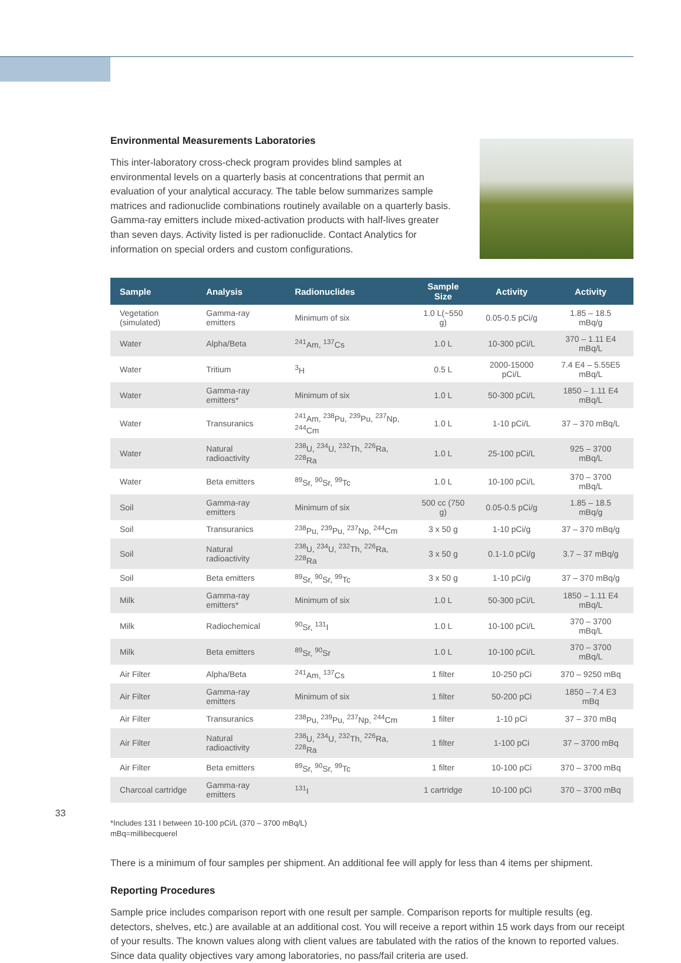Environmental Measurements Laboratories
This inter-laboratory cross-check program provides blind samples at environmental levels on a quarterly basis at concentrations that permit an evaluation of your analytical accuracy. The table below summarizes sample matrices and radionuclide combinations routinely available on a quarterly basis. Gamma-ray emitters include mixed-activation products with half-lives greater than seven days. Activity listed is per radionuclide. Contact Analytics for information on special orders and custom configurations.
| Sample | Analysis | Radionuclides | Sample Size | Activity | Activity |
| --- | --- | --- | --- | --- | --- |
| Vegetation (simulated) | Gamma-ray emitters | Minimum of six | 1.0 L(~550 g) | 0.05-0.5 pCi/g | 1.85 – 18.5 mBq/g |
| Water | Alpha/Beta | <sup>241</sup>Am, <sup>137</sup>Cs | 1.0 L | 10-300 pCi/L | 370 – 1.11 E4 mBq/L |
| Water | Tritium | <sup>3</sup>H | 0.5 L | 2000-15000 pCi/L | 7.4 E4 – 5.55E5 mBq/L |
| Water | Gamma-ray emitters* | Minimum of six | 1.0 L | 50-300 pCi/L | 1850 – 1.11 E4 mBq/L |
| Water | Transuranics | <sup>241</sup>Am, <sup>238</sup>Pu, <sup>239</sup>Pu, <sup>237</sup>Np, <sup>244</sup>Cm | 1.0 L | 1-10 pCi/L | 37 – 370 mBq/L |
| Water | Natural radioactivity | <sup>238</sup>U, <sup>234</sup>U, <sup>232</sup>Th, <sup>226</sup>Ra, <sup>228</sup>Ra | 1.0 L | 25-100 pCi/L | 925 – 3700 mBq/L |
| Water | Beta emitters | <sup>89</sup>Sr, <sup>90</sup>Sr, <sup>99</sup>Tc | 1.0 L | 10-100 pCi/L | 370 – 3700 mBq/L |
| Soil | Gamma-ray emitters | Minimum of six | 500 cc (750 g) | 0.05-0.5 pCi/g | 1.85 – 18.5 mBq/g |
| Soil | Transuranics | <sup>238</sup>Pu, <sup>239</sup>Pu, <sup>237</sup>Np, <sup>244</sup>Cm | 3 x 50 g | 1-10 pCi/g | 37 – 370 mBq/g |
| Soil | Natural radioactivity | <sup>238</sup>U, <sup>234</sup>U, <sup>232</sup>Th, <sup>226</sup>Ra, <sup>228</sup>Ra | 3 x 50 g | 0.1-1.0 pCi/g | 3.7 – 37 mBq/g |
| Soil | Beta emitters | <sup>89</sup>Sr, <sup>90</sup>Sr, <sup>99</sup>Tc | 3 x 50 g | 1-10 pCi/g | 37 – 370 mBq/g |
| Milk | Gamma-ray emitters* | Minimum of six | 1.0 L | 50-300 pCi/L | 1850 – 1.11 E4 mBq/L |
| Milk | Radiochemical | <sup>90</sup>Sr, <sup>131</sup>I | 1.0 L | 10-100 pCi/L | 370 – 3700 mBq/L |
| Milk | Beta emitters | <sup>89</sup>Sr, <sup>90</sup>Sr | 1.0 L | 10-100 pCi/L | 370 – 3700 mBq/L |
| Air Filter | Alpha/Beta | <sup>241</sup>Am, <sup>137</sup>Cs | 1 filter | 10-250 pCi | 370 – 9250 mBq |
| Air Filter | Gamma-ray emitters | Minimum of six | 1 filter | 50-200 pCi | 1850 – 7.4 E3 mBq |
| Air Filter | Transuranics | <sup>238</sup>Pu, <sup>239</sup>Pu, <sup>237</sup>Np, <sup>244</sup>Cm | 1 filter | 1-10 pCi | 37 – 370 mBq |
| Air Filter | Natural radioactivity | <sup>238</sup>U, <sup>234</sup>U, <sup>232</sup>Th, <sup>226</sup>Ra, <sup>228</sup>Ra | 1 filter | 1-100 pCi | 37 – 3700 mBq |
| Air Filter | Beta emitters | <sup>89</sup>Sr, <sup>90</sup>Sr, <sup>99</sup>Tc | 1 filter | 10-100 pCi | 370 – 3700 mBq |
| Charcoal cartridge | Gamma-ray emitters | <sup>131</sup>I | 1 cartridge | 10-100 pCi | 370 – 3700 mBq |
*Includes 131 I between 10-100 pCi/L (370 – 3700 mBq/L)
mBq=millibecquerel
There is a minimum of four samples per shipment. An additional fee will apply for less than 4 items per shipment.
Reporting Procedures
Sample price includes comparison report with one result per sample. Comparison reports for multiple results (eg. detectors, shelves, etc.) are available at an additional cost. You will receive a report within 15 work days from our receipt of your results. The known values along with client values are tabulated with the ratios of the known to reported values. Since data quality objectives vary among laboratories, no pass/fail criteria are used.
33